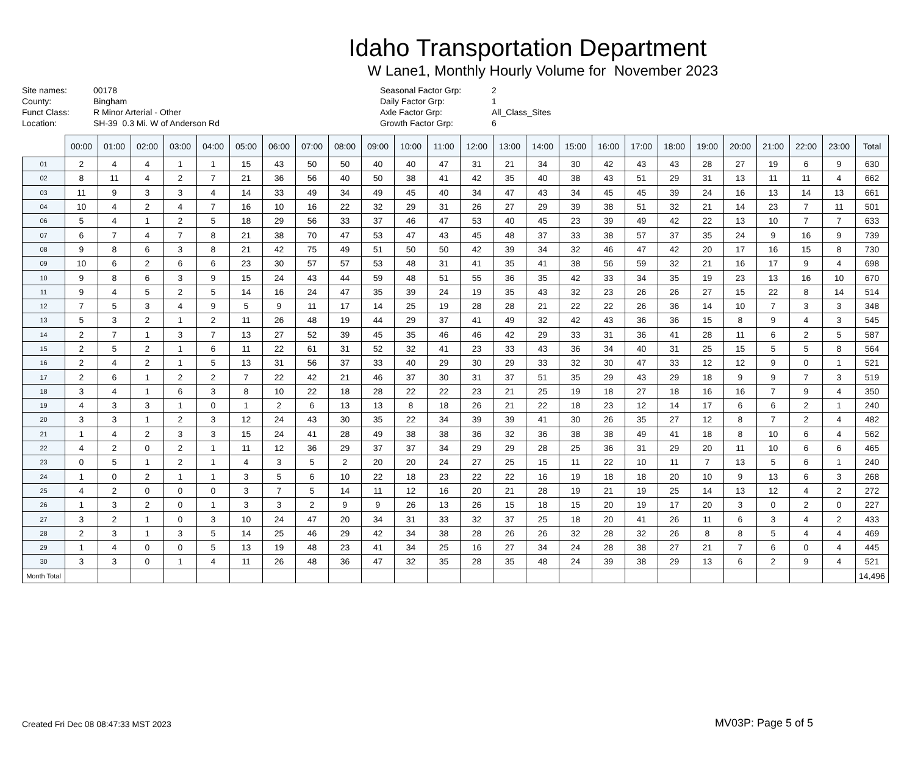Idaho Transportation Department
W Lane1, Monthly Hourly Volume for November 2023
Site names: 00178 County: Bingham Funct Class: R Minor Arterial - Other Location: SH-39 0.3 Mi. W of Anderson Rd
Seasonal Factor Grp: 2 Daily Factor Grp: 1 Axle Factor Grp: All_Class_Sites Growth Factor Grp: 6
| | 00:00 | 01:00 | 02:00 | 03:00 | 04:00 | 05:00 | 06:00 | 07:00 | 08:00 | 09:00 | 10:00 | 11:00 | 12:00 | 13:00 | 14:00 | 15:00 | 16:00 | 17:00 | 18:00 | 19:00 | 20:00 | 21:00 | 22:00 | 23:00 | Total |
| --- | --- | --- | --- | --- | --- | --- | --- | --- | --- | --- | --- | --- | --- | --- | --- | --- | --- | --- | --- | --- | --- | --- | --- | --- | --- |
| 01 | 2 | 4 | 4 | 1 | 1 | 15 | 43 | 50 | 50 | 40 | 40 | 47 | 31 | 21 | 34 | 30 | 42 | 43 | 43 | 28 | 27 | 19 | 6 | 9 | 630 |
| 02 | 8 | 11 | 4 | 2 | 7 | 21 | 36 | 56 | 40 | 50 | 38 | 41 | 42 | 35 | 40 | 38 | 43 | 51 | 29 | 31 | 13 | 11 | 11 | 4 | 662 |
| 03 | 11 | 9 | 3 | 3 | 4 | 14 | 33 | 49 | 34 | 49 | 45 | 40 | 34 | 47 | 43 | 34 | 45 | 45 | 39 | 24 | 16 | 13 | 14 | 13 | 661 |
| 04 | 10 | 4 | 2 | 4 | 7 | 16 | 10 | 16 | 22 | 32 | 29 | 31 | 26 | 27 | 29 | 39 | 38 | 51 | 32 | 21 | 14 | 23 | 7 | 11 | 501 |
| 06 | 5 | 4 | 1 | 2 | 5 | 18 | 29 | 56 | 33 | 37 | 46 | 47 | 53 | 40 | 45 | 23 | 39 | 49 | 42 | 22 | 13 | 10 | 7 | 7 | 633 |
| 07 | 6 | 7 | 4 | 7 | 8 | 21 | 38 | 70 | 47 | 53 | 47 | 43 | 45 | 48 | 37 | 33 | 38 | 57 | 37 | 35 | 24 | 9 | 16 | 9 | 739 |
| 08 | 9 | 8 | 6 | 3 | 8 | 21 | 42 | 75 | 49 | 51 | 50 | 50 | 42 | 39 | 34 | 32 | 46 | 47 | 42 | 20 | 17 | 16 | 15 | 8 | 730 |
| 09 | 10 | 6 | 2 | 6 | 6 | 23 | 30 | 57 | 57 | 53 | 48 | 31 | 41 | 35 | 41 | 38 | 56 | 59 | 32 | 21 | 16 | 17 | 9 | 4 | 698 |
| 10 | 9 | 8 | 6 | 3 | 9 | 15 | 24 | 43 | 44 | 59 | 48 | 51 | 55 | 36 | 35 | 42 | 33 | 34 | 35 | 19 | 23 | 13 | 16 | 10 | 670 |
| 11 | 9 | 4 | 5 | 2 | 5 | 14 | 16 | 24 | 47 | 35 | 39 | 24 | 19 | 35 | 43 | 32 | 23 | 26 | 26 | 27 | 15 | 22 | 8 | 14 | 514 |
| 12 | 7 | 5 | 3 | 4 | 9 | 5 | 9 | 11 | 17 | 14 | 25 | 19 | 28 | 28 | 21 | 22 | 22 | 26 | 36 | 14 | 10 | 7 | 3 | 3 | 348 |
| 13 | 5 | 3 | 2 | 1 | 2 | 11 | 26 | 48 | 19 | 44 | 29 | 37 | 41 | 49 | 32 | 42 | 43 | 36 | 36 | 15 | 8 | 9 | 4 | 3 | 545 |
| 14 | 2 | 7 | 1 | 3 | 7 | 13 | 27 | 52 | 39 | 45 | 35 | 46 | 46 | 42 | 29 | 33 | 31 | 36 | 41 | 28 | 11 | 6 | 2 | 5 | 587 |
| 15 | 2 | 5 | 2 | 1 | 6 | 11 | 22 | 61 | 31 | 52 | 32 | 41 | 23 | 33 | 43 | 36 | 34 | 40 | 31 | 25 | 15 | 5 | 5 | 8 | 564 |
| 16 | 2 | 4 | 2 | 1 | 5 | 13 | 31 | 56 | 37 | 33 | 40 | 29 | 30 | 29 | 33 | 32 | 30 | 47 | 33 | 12 | 12 | 9 | 0 | 1 | 521 |
| 17 | 2 | 6 | 1 | 2 | 2 | 7 | 22 | 42 | 21 | 46 | 37 | 30 | 31 | 37 | 51 | 35 | 29 | 43 | 29 | 18 | 9 | 9 | 7 | 3 | 519 |
| 18 | 3 | 4 | 1 | 6 | 3 | 8 | 10 | 22 | 18 | 28 | 22 | 22 | 23 | 21 | 25 | 19 | 18 | 27 | 18 | 16 | 16 | 7 | 9 | 4 | 350 |
| 19 | 4 | 3 | 3 | 1 | 0 | 1 | 2 | 6 | 13 | 13 | 8 | 18 | 26 | 21 | 22 | 18 | 23 | 12 | 14 | 17 | 6 | 6 | 2 | 1 | 240 |
| 20 | 3 | 3 | 1 | 2 | 3 | 12 | 24 | 43 | 30 | 35 | 22 | 34 | 39 | 39 | 41 | 30 | 26 | 35 | 27 | 12 | 8 | 7 | 2 | 4 | 482 |
| 21 | 1 | 4 | 2 | 3 | 3 | 15 | 24 | 41 | 28 | 49 | 38 | 38 | 36 | 32 | 36 | 38 | 38 | 49 | 41 | 18 | 8 | 10 | 6 | 4 | 562 |
| 22 | 4 | 2 | 0 | 2 | 1 | 11 | 12 | 36 | 29 | 37 | 37 | 34 | 29 | 29 | 28 | 25 | 36 | 31 | 29 | 20 | 11 | 10 | 6 | 6 | 465 |
| 23 | 0 | 5 | 1 | 2 | 1 | 4 | 3 | 5 | 2 | 20 | 20 | 24 | 27 | 25 | 15 | 11 | 22 | 10 | 11 | 7 | 13 | 5 | 6 | 1 | 240 |
| 24 | 1 | 0 | 2 | 1 | 1 | 3 | 5 | 6 | 10 | 22 | 18 | 23 | 22 | 22 | 16 | 19 | 18 | 18 | 20 | 10 | 9 | 13 | 6 | 3 | 268 |
| 25 | 4 | 2 | 0 | 0 | 0 | 3 | 7 | 5 | 14 | 11 | 12 | 16 | 20 | 21 | 28 | 19 | 21 | 19 | 25 | 14 | 13 | 12 | 4 | 2 | 272 |
| 26 | 1 | 3 | 2 | 0 | 1 | 3 | 3 | 2 | 9 | 9 | 26 | 13 | 26 | 15 | 18 | 15 | 20 | 19 | 17 | 20 | 3 | 0 | 2 | 0 | 227 |
| 27 | 3 | 2 | 1 | 0 | 3 | 10 | 24 | 47 | 20 | 34 | 31 | 33 | 32 | 37 | 25 | 18 | 20 | 41 | 26 | 11 | 6 | 3 | 4 | 2 | 433 |
| 28 | 2 | 3 | 1 | 3 | 5 | 14 | 25 | 46 | 29 | 42 | 34 | 38 | 28 | 26 | 26 | 32 | 28 | 32 | 26 | 8 | 8 | 5 | 4 | 4 | 469 |
| 29 | 1 | 4 | 0 | 0 | 5 | 13 | 19 | 48 | 23 | 41 | 34 | 25 | 16 | 27 | 34 | 24 | 28 | 38 | 27 | 21 | 7 | 6 | 0 | 4 | 445 |
| 30 | 3 | 3 | 0 | 1 | 4 | 11 | 26 | 48 | 36 | 47 | 32 | 35 | 28 | 35 | 48 | 24 | 39 | 38 | 29 | 13 | 6 | 2 | 9 | 4 | 521 |
| Month Total | | | | | | | | | | | | | | | | | | | | | | | | | 14,496 |
Created Fri Dec 08 08:47:33 MST 2023
MV03P: Page 5 of 5